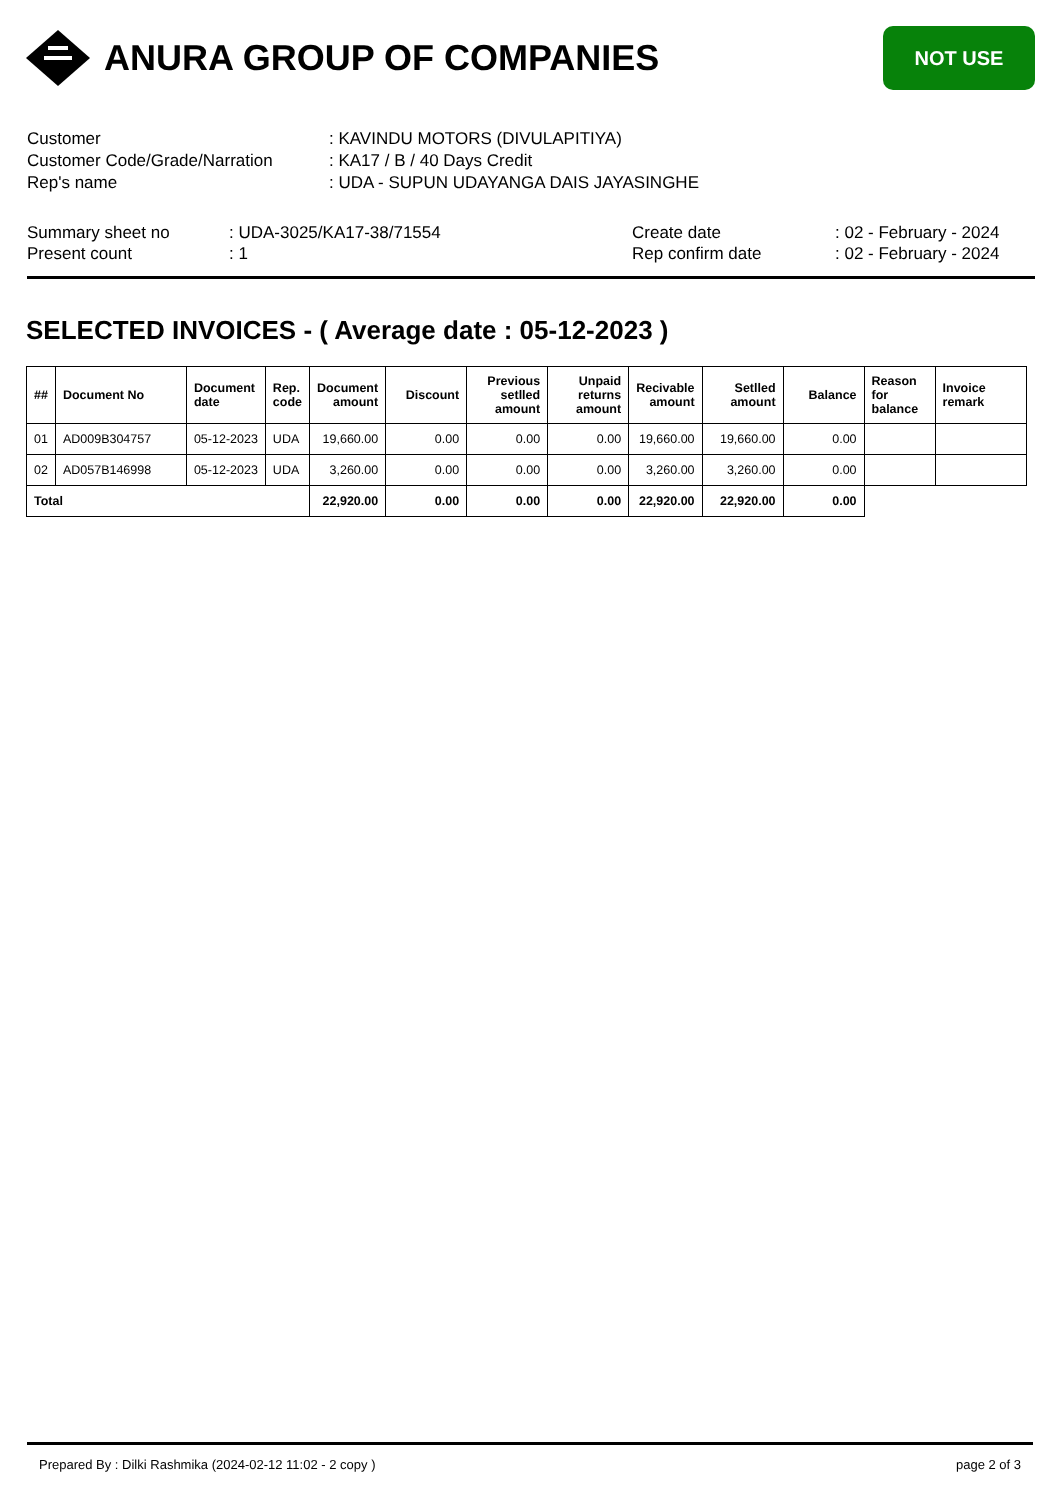ANURA GROUP OF COMPANIES
NOT USE
| Customer | : KAVINDU MOTORS (DIVULAPITIYA) |
| Customer Code/Grade/Narration | : KA17 / B / 40 Days Credit |
| Rep's name | : UDA - SUPUN UDAYANGA DAIS JAYASINGHE |
Summary sheet no
Present count
: UDA-3025/KA17-38/71554
: 1
Create date
Rep confirm date
: 02 - February - 2024
: 02 - February - 2024
SELECTED INVOICES - ( Average date : 05-12-2023 )
| ## | Document No | Document date | Rep. code | Document amount | Discount | Previous setlled amount | Unpaid returns amount | Recivable amount | Setlled amount | Balance | Reason for balance | Invoice remark |
| --- | --- | --- | --- | --- | --- | --- | --- | --- | --- | --- | --- | --- |
| 01 | AD009B304757 | 05-12-2023 | UDA | 19,660.00 | 0.00 | 0.00 | 0.00 | 19,660.00 | 19,660.00 | 0.00 | | |
| 02 | AD057B146998 | 05-12-2023 | UDA | 3,260.00 | 0.00 | 0.00 | 0.00 | 3,260.00 | 3,260.00 | 0.00 | | |
| Total | | | | 22,920.00 | 0.00 | 0.00 | 0.00 | 22,920.00 | 22,920.00 | 0.00 | | |
Prepared By : Dilki Rashmika (2024-02-12 11:02 - 2 copy ) page 2 of 3